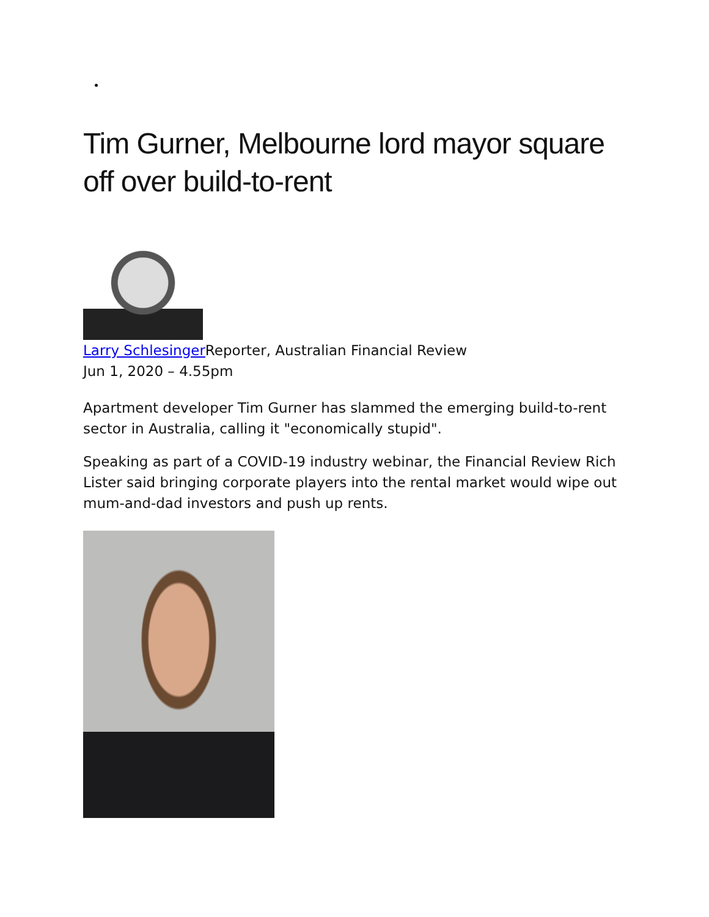Tim Gurner, Melbourne lord mayor square off over build-to-rent
Larry Schlesinger Reporter, Australian Financial Review
Jun 1, 2020 – 4.55pm
Apartment developer Tim Gurner has slammed the emerging build-to-rent sector in Australia, calling it "economically stupid".
Speaking as part of a COVID-19 industry webinar, the Financial Review Rich Lister said bringing corporate players into the rental market would wipe out mum-and-dad investors and push up rents.